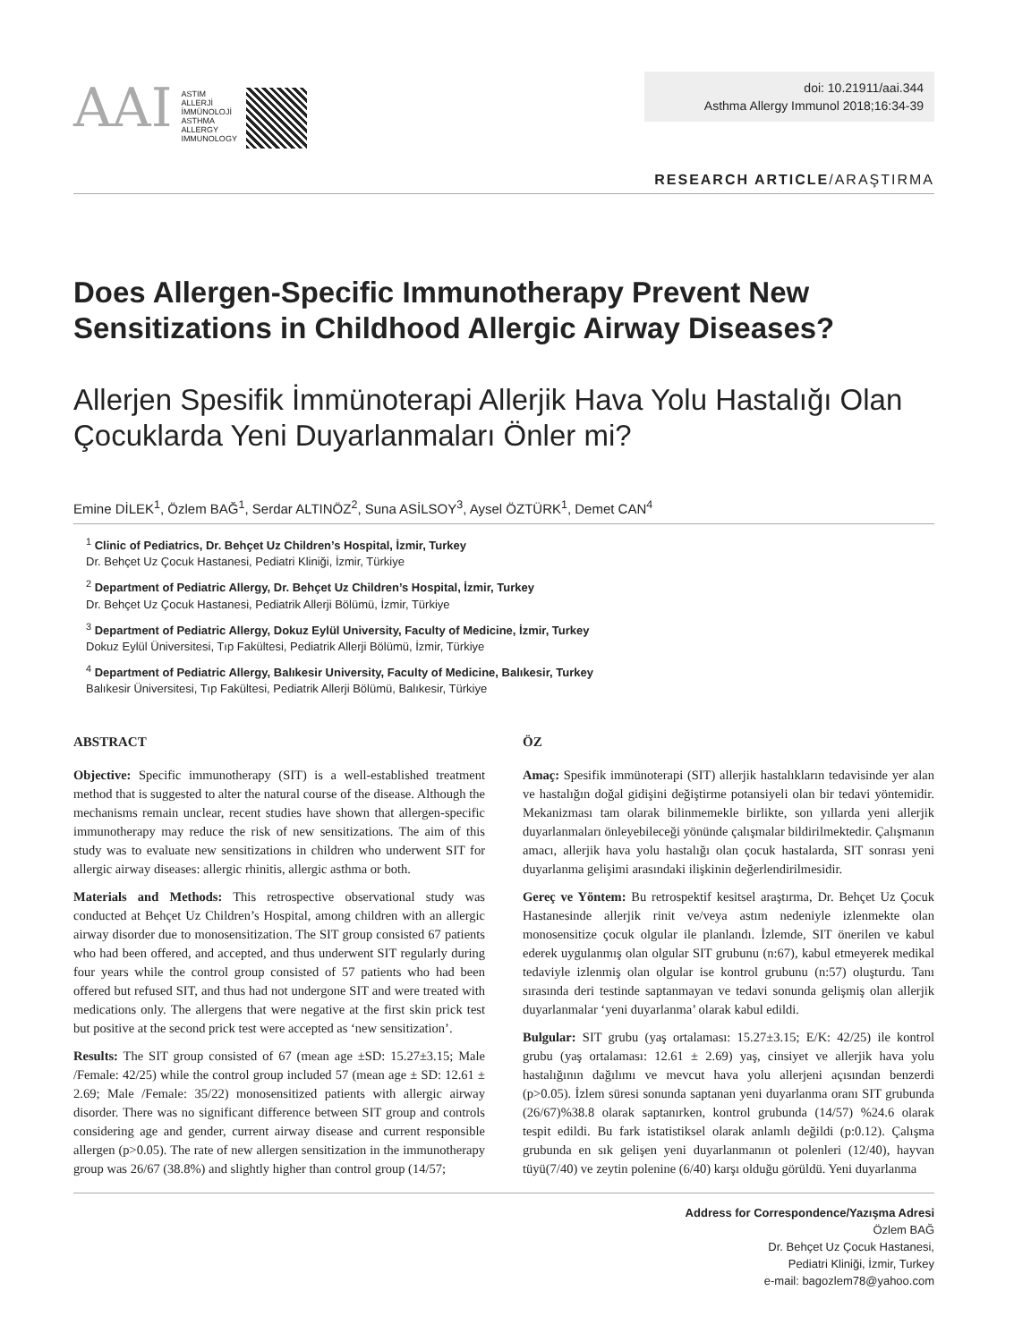AAI
ASTIM
ALLERJİ
İMMÜNOLOJİ
ASTHMA
ALLERGY
IMMUNOLOGY
doi: 10.21911/aai.344
Asthma Allergy Immunol 2018;16:34-39
RESEARCH ARTICLE/ARAŞTIRMA
Does Allergen-Specific Immunotherapy Prevent New Sensitizations in Childhood Allergic Airway Diseases?
Allerjen Spesifik İmmünoterapi Allerjik Hava Yolu Hastalığı Olan Çocuklarda Yeni Duyarlanmaları Önler mi?
Emine DİLEK<sup>1</sup>, Özlem BAĞ<sup>1</sup>, Serdar ALTINÖZ<sup>2</sup>, Suna ASİLSOY<sup>3</sup>, Aysel ÖZTÜRK<sup>1</sup>, Demet CAN<sup>4</sup>
<sup>1</sup> Clinic of Pediatrics, Dr. Behçet Uz Children’s Hospital, İzmir, Turkey
Dr. Behçet Uz Çocuk Hastanesi, Pediatri Kliniği, İzmir, Türkiye
<sup>2</sup> Department of Pediatric Allergy, Dr. Behçet Uz Children’s Hospital, İzmir, Turkey
Dr. Behçet Uz Çocuk Hastanesi, Pediatrik Allerji Bölümü, İzmir, Türkiye
<sup>3</sup> Department of Pediatric Allergy, Dokuz Eylül University, Faculty of Medicine, İzmir, Turkey
Dokuz Eylül Üniversitesi, Tıp Fakültesi, Pediatrik Allerji Bölümü, İzmir, Türkiye
<sup>4</sup> Department of Pediatric Allergy, Balıkesir University, Faculty of Medicine, Balıkesir, Turkey
Balıkesir Üniversitesi, Tıp Fakültesi, Pediatrik Allerji Bölümü, Balıkesir, Türkiye
ABSTRACT
Objective: Specific immunotherapy (SIT) is a well-established treatment method that is suggested to alter the natural course of the disease. Although the mechanisms remain unclear, recent studies have shown that allergen-specific immunotherapy may reduce the risk of new sensitizations. The aim of this study was to evaluate new sensitizations in children who underwent SIT for allergic airway diseases: allergic rhinitis, allergic asthma or both.
Materials and Methods: This retrospective observational study was conducted at Behçet Uz Children’s Hospital, among children with an allergic airway disorder due to monosensitization. The SIT group consisted 67 patients who had been offered, and accepted, and thus underwent SIT regularly during four years while the control group consisted of 57 patients who had been offered but refused SIT, and thus had not undergone SIT and were treated with medications only. The allergens that were negative at the first skin prick test but positive at the second prick test were accepted as ‘new sensitization’.
Results: The SIT group consisted of 67 (mean age ±SD: 15.27±3.15; Male /Female: 42/25) while the control group included 57 (mean age ± SD: 12.61 ± 2.69; Male /Female: 35/22) monosensitized patients with allergic airway disorder. There was no significant difference between SIT group and controls considering age and gender, current airway disease and current responsible allergen (p>0.05). The rate of new allergen sensitization in the immunotherapy group was 26/67 (38.8%) and slightly higher than control group (14/57;
ÖZ
Amaç: Spesifik immünoterapi (SIT) allerjik hastalıkların tedavisinde yer alan ve hastalığın doğal gidişini değiştirme potansiyeli olan bir tedavi yöntemidir. Mekanizması tam olarak bilinmemekle birlikte, son yıllarda yeni allerjik duyarlanmaları önleyebileceği yönünde çalışmalar bildirilmektedir. Çalışmanın amacı, allerjik hava yolu hastalığı olan çocuk hastalarda, SIT sonrası yeni duyarlanma gelişimi arasındaki ilişkinin değerlendirilmesidir.
Gereç ve Yöntem: Bu retrospektif kesitsel araştırma, Dr. Behçet Uz Çocuk Hastanesinde allerjik rinit ve/veya astım nedeniyle izlenmekte olan monosensitize çocuk olgular ile planlandı. İzlemde, SIT önerilen ve kabul ederek uygulanmış olan olgular SIT grubunu (n:67), kabul etmeyerek medikal tedaviyle izlenmiş olan olgular ise kontrol grubunu (n:57) oluşturdu. Tanı sırasında deri testinde saptanmayan ve tedavi sonunda gelişmiş olan allerjik duyarlanmalar ‘yeni duyarlanma’ olarak kabul edildi.
Bulgular: SIT grubu (yaş ortalaması: 15.27±3.15; E/K: 42/25) ile kontrol grubu (yaş ortalaması: 12.61 ± 2.69) yaş, cinsiyet ve allerjik hava yolu hastalığının dağılımı ve mevcut hava yolu allerjeni açısından benzerdi (p>0.05). İzlem süresi sonunda saptanan yeni duyarlanma oranı SIT grubunda (26/67)%38.8 olarak saptanırken, kontrol grubunda (14/57) %24.6 olarak tespit edildi. Bu fark istatistiksel olarak anlamlı değildi (p:0.12). Çalışma grubunda en sık gelişen yeni duyarlanmanın ot polenleri (12/40), hayvan tüyü(7/40) ve zeytin polenine (6/40) karşı olduğu görüldü. Yeni duyarlanma
Address for Correspondence/Yazışma Adresi
Özlem BAĞ
Dr. Behçet Uz Çocuk Hastanesi,
Pediatri Kliniği, İzmir, Turkey
e-mail: bagozlem78@yahoo.com